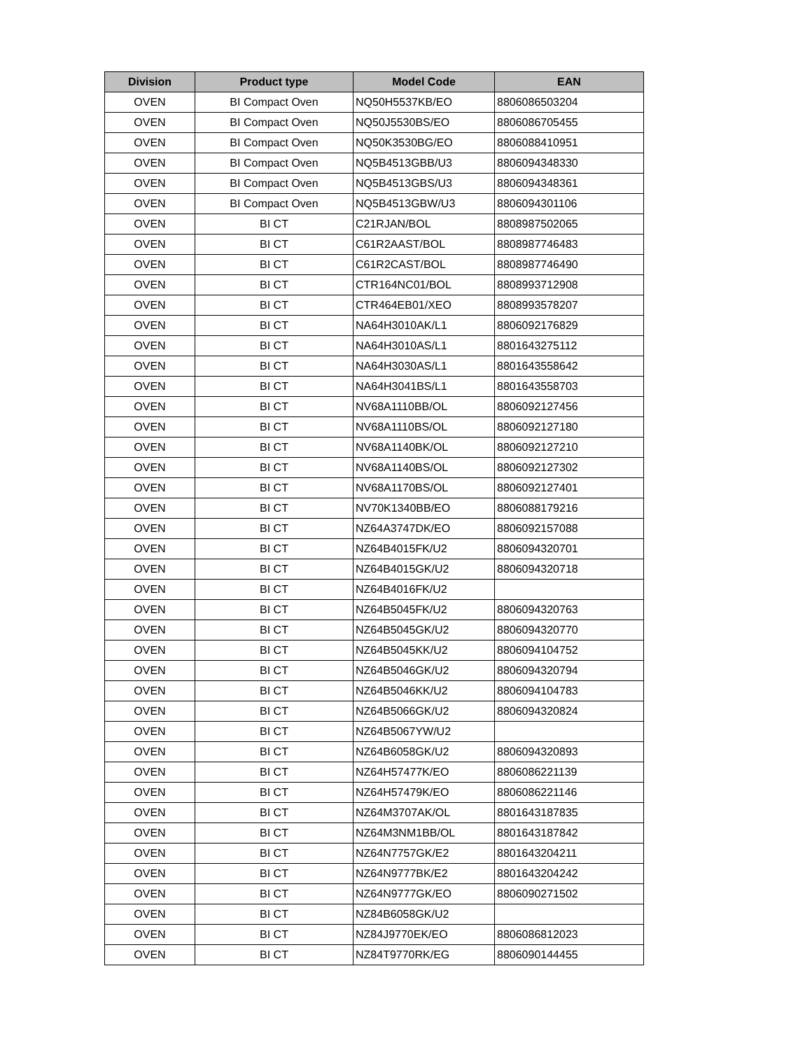| Division | Product type | Model Code | EAN |
| --- | --- | --- | --- |
| OVEN | BI Compact Oven | NQ50H5537KB/EO | 8806086503204 |
| OVEN | BI Compact Oven | NQ50J5530BS/EO | 8806086705455 |
| OVEN | BI Compact Oven | NQ50K3530BG/EO | 8806088410951 |
| OVEN | BI Compact Oven | NQ5B4513GBB/U3 | 8806094348330 |
| OVEN | BI Compact Oven | NQ5B4513GBS/U3 | 8806094348361 |
| OVEN | BI Compact Oven | NQ5B4513GBW/U3 | 8806094301106 |
| OVEN | BI CT | C21RJAN/BOL | 8808987502065 |
| OVEN | BI CT | C61R2AAST/BOL | 8808987746483 |
| OVEN | BI CT | C61R2CAST/BOL | 8808987746490 |
| OVEN | BI CT | CTR164NC01/BOL | 8808993712908 |
| OVEN | BI CT | CTR464EB01/XEO | 8808993578207 |
| OVEN | BI CT | NA64H3010AK/L1 | 8806092176829 |
| OVEN | BI CT | NA64H3010AS/L1 | 8801643275112 |
| OVEN | BI CT | NA64H3030AS/L1 | 8801643558642 |
| OVEN | BI CT | NA64H3041BS/L1 | 8801643558703 |
| OVEN | BI CT | NV68A1110BB/OL | 8806092127456 |
| OVEN | BI CT | NV68A1110BS/OL | 8806092127180 |
| OVEN | BI CT | NV68A1140BK/OL | 8806092127210 |
| OVEN | BI CT | NV68A1140BS/OL | 8806092127302 |
| OVEN | BI CT | NV68A1170BS/OL | 8806092127401 |
| OVEN | BI CT | NV70K1340BB/EO | 8806088179216 |
| OVEN | BI CT | NZ64A3747DK/EO | 8806092157088 |
| OVEN | BI CT | NZ64B4015FK/U2 | 8806094320701 |
| OVEN | BI CT | NZ64B4015GK/U2 | 8806094320718 |
| OVEN | BI CT | NZ64B4016FK/U2 | |
| OVEN | BI CT | NZ64B5045FK/U2 | 8806094320763 |
| OVEN | BI CT | NZ64B5045GK/U2 | 8806094320770 |
| OVEN | BI CT | NZ64B5045KK/U2 | 8806094104752 |
| OVEN | BI CT | NZ64B5046GK/U2 | 8806094320794 |
| OVEN | BI CT | NZ64B5046KK/U2 | 8806094104783 |
| OVEN | BI CT | NZ64B5066GK/U2 | 8806094320824 |
| OVEN | BI CT | NZ64B5067YW/U2 | |
| OVEN | BI CT | NZ64B6058GK/U2 | 8806094320893 |
| OVEN | BI CT | NZ64H57477K/EO | 8806086221139 |
| OVEN | BI CT | NZ64H57479K/EO | 8806086221146 |
| OVEN | BI CT | NZ64M3707AK/OL | 8801643187835 |
| OVEN | BI CT | NZ64M3NM1BB/OL | 8801643187842 |
| OVEN | BI CT | NZ64N7757GK/E2 | 8801643204211 |
| OVEN | BI CT | NZ64N9777BK/E2 | 8801643204242 |
| OVEN | BI CT | NZ64N9777GK/EO | 8806090271502 |
| OVEN | BI CT | NZ84B6058GK/U2 | |
| OVEN | BI CT | NZ84J9770EK/EO | 8806086812023 |
| OVEN | BI CT | NZ84T9770RK/EG | 8806090144455 |